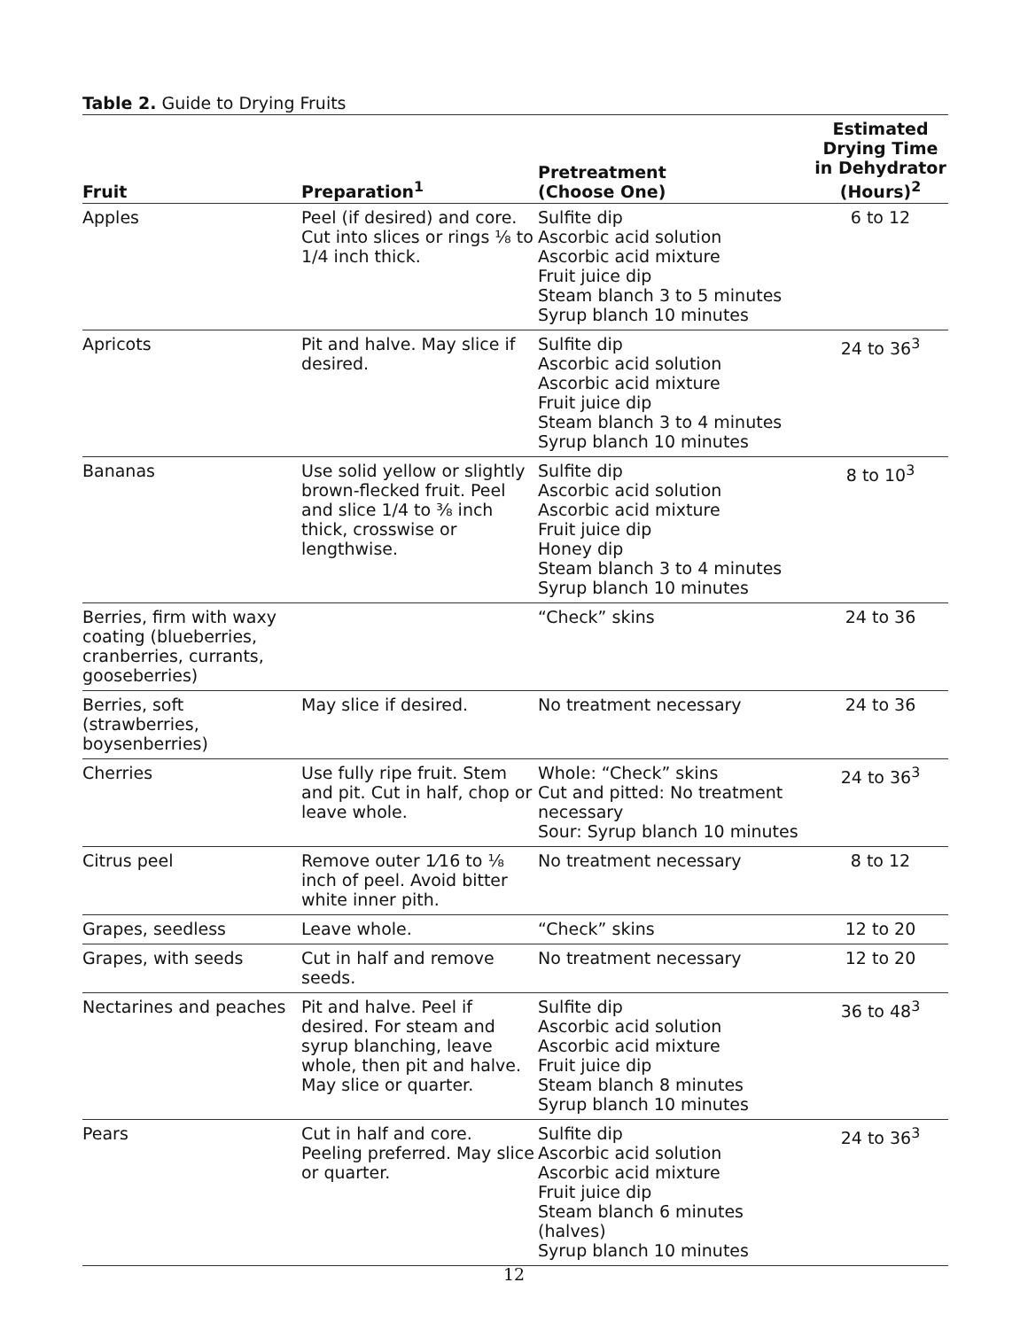Table 2. Guide to Drying Fruits
| Fruit | Preparation<sup>1</sup> | Pretreatment (Choose One) | Estimated Drying Time in Dehydrator (Hours)<sup>2</sup> |
| --- | --- | --- | --- |
| Apples | Peel (if desired) and core. Cut into slices or rings ⅛ to 1/4 inch thick. | Sulfite dip Ascorbic acid solution Ascorbic acid mixture Fruit juice dip Steam blanch 3 to 5 minutes Syrup blanch 10 minutes | 6 to 12 |
| Apricots | Pit and halve. May slice if desired. | Sulfite dip Ascorbic acid solution Ascorbic acid mixture Fruit juice dip Steam blanch 3 to 4 minutes Syrup blanch 10 minutes | 24 to 36<sup>3</sup> |
| Bananas | Use solid yellow or slightly brown-flecked fruit. Peel and slice 1/4 to ⅜ inch thick, crosswise or lengthwise. | Sulfite dip Ascorbic acid solution Ascorbic acid mixture Fruit juice dip Honey dip Steam blanch 3 to 4 minutes Syrup blanch 10 minutes | 8 to 10<sup>3</sup> |
| Berries, firm with waxy coating (blueberries, cranberries, currants, gooseberries) | | “Check” skins | 24 to 36 |
| Berries, soft (strawberries, boysenberries) | May slice if desired. | No treatment necessary | 24 to 36 |
| Cherries | Use fully ripe fruit. Stem and pit. Cut in half, chop or leave whole. | Whole: “Check” skins Cut and pitted: No treatment necessary Sour: Syrup blanch 10 minutes | 24 to 36<sup>3</sup> |
| Citrus peel | Remove outer 1⁄16 to ⅛ inch of peel. Avoid bitter white inner pith. | No treatment necessary | 8 to 12 |
| Grapes, seedless | Leave whole. | “Check” skins | 12 to 20 |
| Grapes, with seeds | Cut in half and remove seeds. | No treatment necessary | 12 to 20 |
| Nectarines and peaches | Pit and halve. Peel if desired. For steam and syrup blanching, leave whole, then pit and halve. May slice or quarter. | Sulfite dip Ascorbic acid solution Ascorbic acid mixture Fruit juice dip Steam blanch 8 minutes Syrup blanch 10 minutes | 36 to 48<sup>3</sup> |
| Pears | Cut in half and core. Peeling preferred. May slice or quarter. | Sulfite dip Ascorbic acid solution Ascorbic acid mixture Fruit juice dip Steam blanch 6 minutes (halves) Syrup blanch 10 minutes | 24 to 36<sup>3</sup> |
12